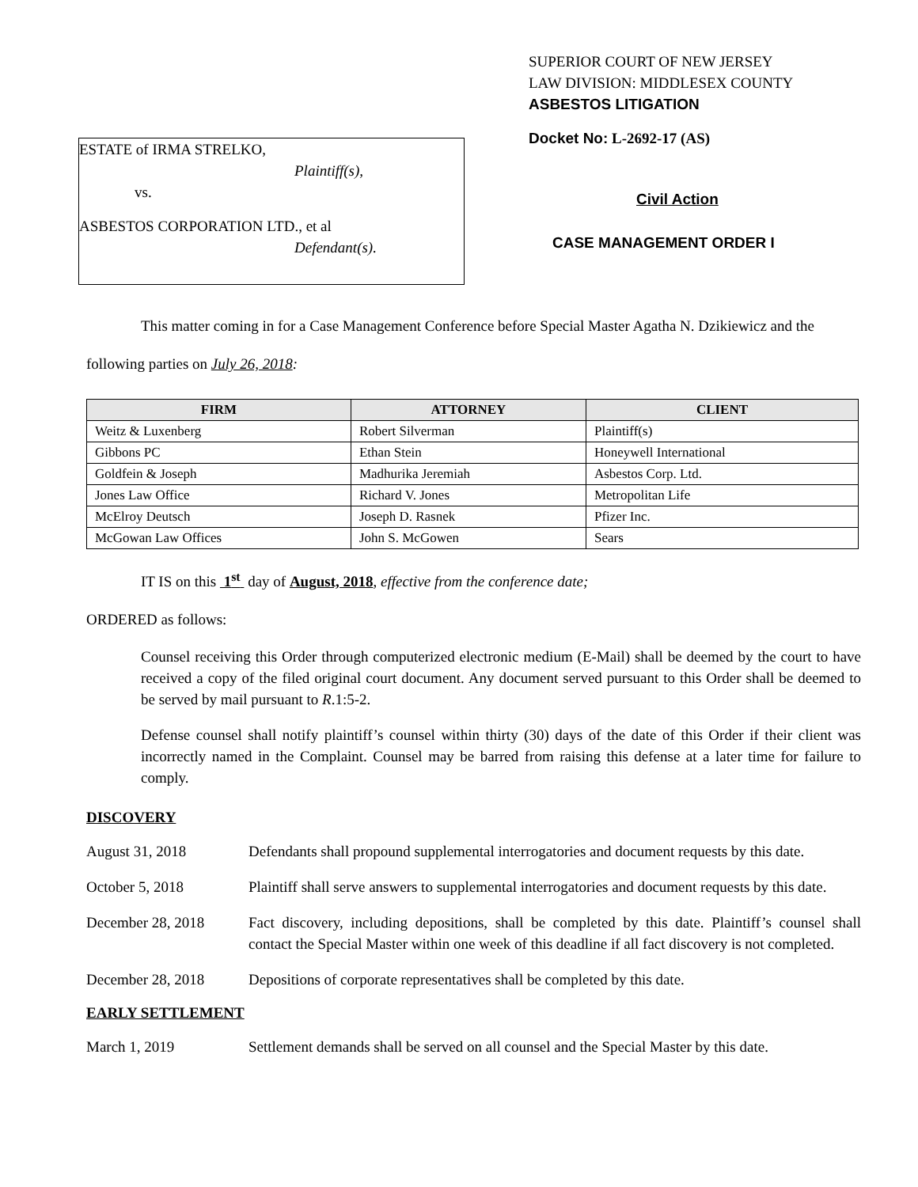ESTATE of IRMA STRELKO,
Plaintiff(s),
vs.
ASBESTOS CORPORATION LTD., et al
Defendant(s).
SUPERIOR COURT OF NEW JERSEY
LAW DIVISION: MIDDLESEX COUNTY
ASBESTOS LITIGATION
Docket No: L-2692-17 (AS)
Civil Action
CASE MANAGEMENT ORDER I
This matter coming in for a Case Management Conference before Special Master Agatha N. Dzikiewicz and the following parties on July 26, 2018:
| FIRM | ATTORNEY | CLIENT |
| --- | --- | --- |
| Weitz & Luxenberg | Robert Silverman | Plaintiff(s) |
| Gibbons PC | Ethan Stein | Honeywell International |
| Goldfein & Joseph | Madhurika Jeremiah | Asbestos Corp. Ltd. |
| Jones Law Office | Richard V. Jones | Metropolitan Life |
| McElroy Deutsch | Joseph D. Rasnek | Pfizer Inc. |
| McGowan Law Offices | John S. McGowen | Sears |
IT IS on this 1<sup>st</sup> day of August, 2018, effective from the conference date;
ORDERED as follows:
Counsel receiving this Order through computerized electronic medium (E-Mail) shall be deemed by the court to have received a copy of the filed original court document. Any document served pursuant to this Order shall be deemed to be served by mail pursuant to R.1:5-2.
Defense counsel shall notify plaintiff’s counsel within thirty (30) days of the date of this Order if their client was incorrectly named in the Complaint. Counsel may be barred from raising this defense at a later time for failure to comply.
DISCOVERY
August 31, 2018 Defendants shall propound supplemental interrogatories and document requests by this date.
October 5, 2018 Plaintiff shall serve answers to supplemental interrogatories and document requests by this date.
December 28, 2018 Fact discovery, including depositions, shall be completed by this date. Plaintiff’s counsel shall contact the Special Master within one week of this deadline if all fact discovery is not completed.
December 28, 2018 Depositions of corporate representatives shall be completed by this date.
EARLY SETTLEMENT
March 1, 2019 Settlement demands shall be served on all counsel and the Special Master by this date.